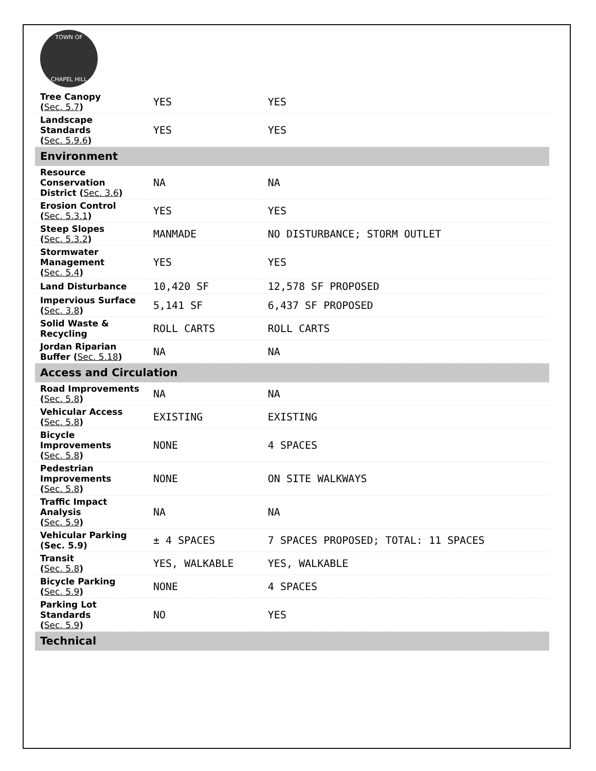TOWN OF
CHAPEL HILL
| Tree Canopy ( Sec. 5.7 ) | YES | YES |
| Landscape Standards ( Sec. 5.9.6 ) | YES | YES |
| Environment | | |
| Resource Conservation District ( Sec. 3.6 ) | NA | NA |
| Erosion Control ( Sec. 5.3.1 ) | YES | YES |
| Steep Slopes ( Sec. 5.3.2 ) | MANMADE | NO DISTURBANCE; STORM OUTLET |
| Stormwater Management ( Sec. 5.4 ) | YES | YES |
| Land Disturbance | 10,420 SF | 12,578 SF PROPOSED |
| Impervious Surface ( Sec. 3.8 ) | 5,141 SF | 6,437 SF PROPOSED |
| Solid Waste & Recycling | ROLL CARTS | ROLL CARTS |
| Jordan Riparian Buffer ( Sec. 5.18 ) | NA | NA |
| Access and Circulation | | |
| Road Improvements ( Sec. 5.8 ) | NA | NA |
| Vehicular Access ( Sec. 5.8 ) | EXISTING | EXISTING |
| Bicycle Improvements ( Sec. 5.8 ) | NONE | 4 SPACES |
| Pedestrian Improvements ( Sec. 5.8 ) | NONE | ON SITE WALKWAYS |
| Traffic Impact Analysis ( Sec. 5.9 ) | NA | NA |
| Vehicular Parking (Sec. 5.9) | ± 4 SPACES | 7 SPACES PROPOSED; TOTAL: 11 SPACES |
| Transit ( Sec. 5.8 ) | YES, WALKABLE | YES, WALKABLE |
| Bicycle Parking ( Sec. 5.9 ) | NONE | 4 SPACES |
| Parking Lot Standards ( Sec. 5.9 ) | NO | YES |
| Technical | | |